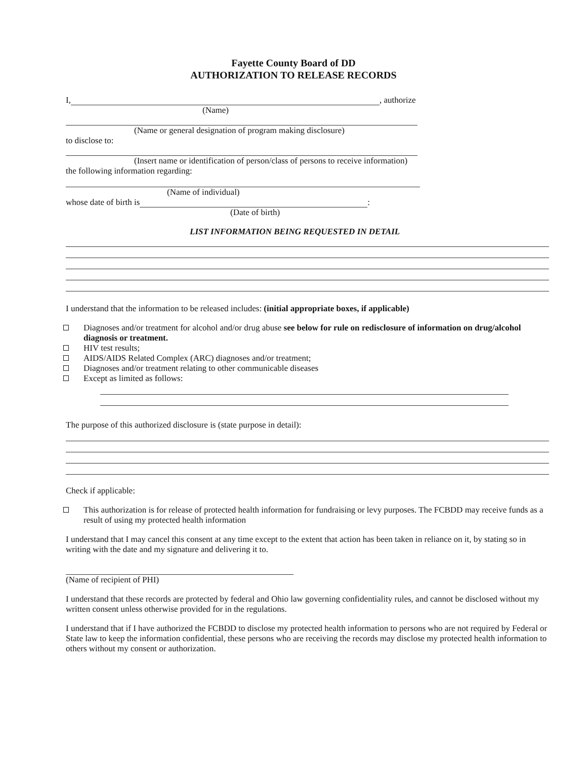Fayette County Board of DD
AUTHORIZATION TO RELEASE RECORDS
I, , authorize
(Name)
(Name or general designation of program making disclosure)
to disclose to:
(Insert name or identification of person/class of persons to receive information)
the following information regarding:
(Name of individual)
whose date of birth is :
(Date of birth)
LIST INFORMATION BEING REQUESTED IN DETAIL
I understand that the information to be released includes: (initial appropriate boxes, if applicable)
Diagnoses and/or treatment for alcohol and/or drug abuse see below for rule on redisclosure of information on drug/alcohol diagnosis or treatment.
HIV test results;
AIDS/AIDS Related Complex (ARC) diagnoses and/or treatment;
Diagnoses and/or treatment relating to other communicable diseases
Except as limited as follows:
The purpose of this authorized disclosure is (state purpose in detail):
Check if applicable:
This authorization is for release of protected health information for fundraising or levy purposes. The FCBDD may receive funds as a result of using my protected health information
I understand that I may cancel this consent at any time except to the extent that action has been taken in reliance on it, by stating so in writing with the date and my signature and delivering it to.
(Name of recipient of PHI)
I understand that these records are protected by federal and Ohio law governing confidentiality rules, and cannot be disclosed without my written consent unless otherwise provided for in the regulations.
I understand that if I have authorized the FCBDD to disclose my protected health information to persons who are not required by Federal or State law to keep the information confidential, these persons who are receiving the records may disclose my protected health information to others without my consent or authorization.